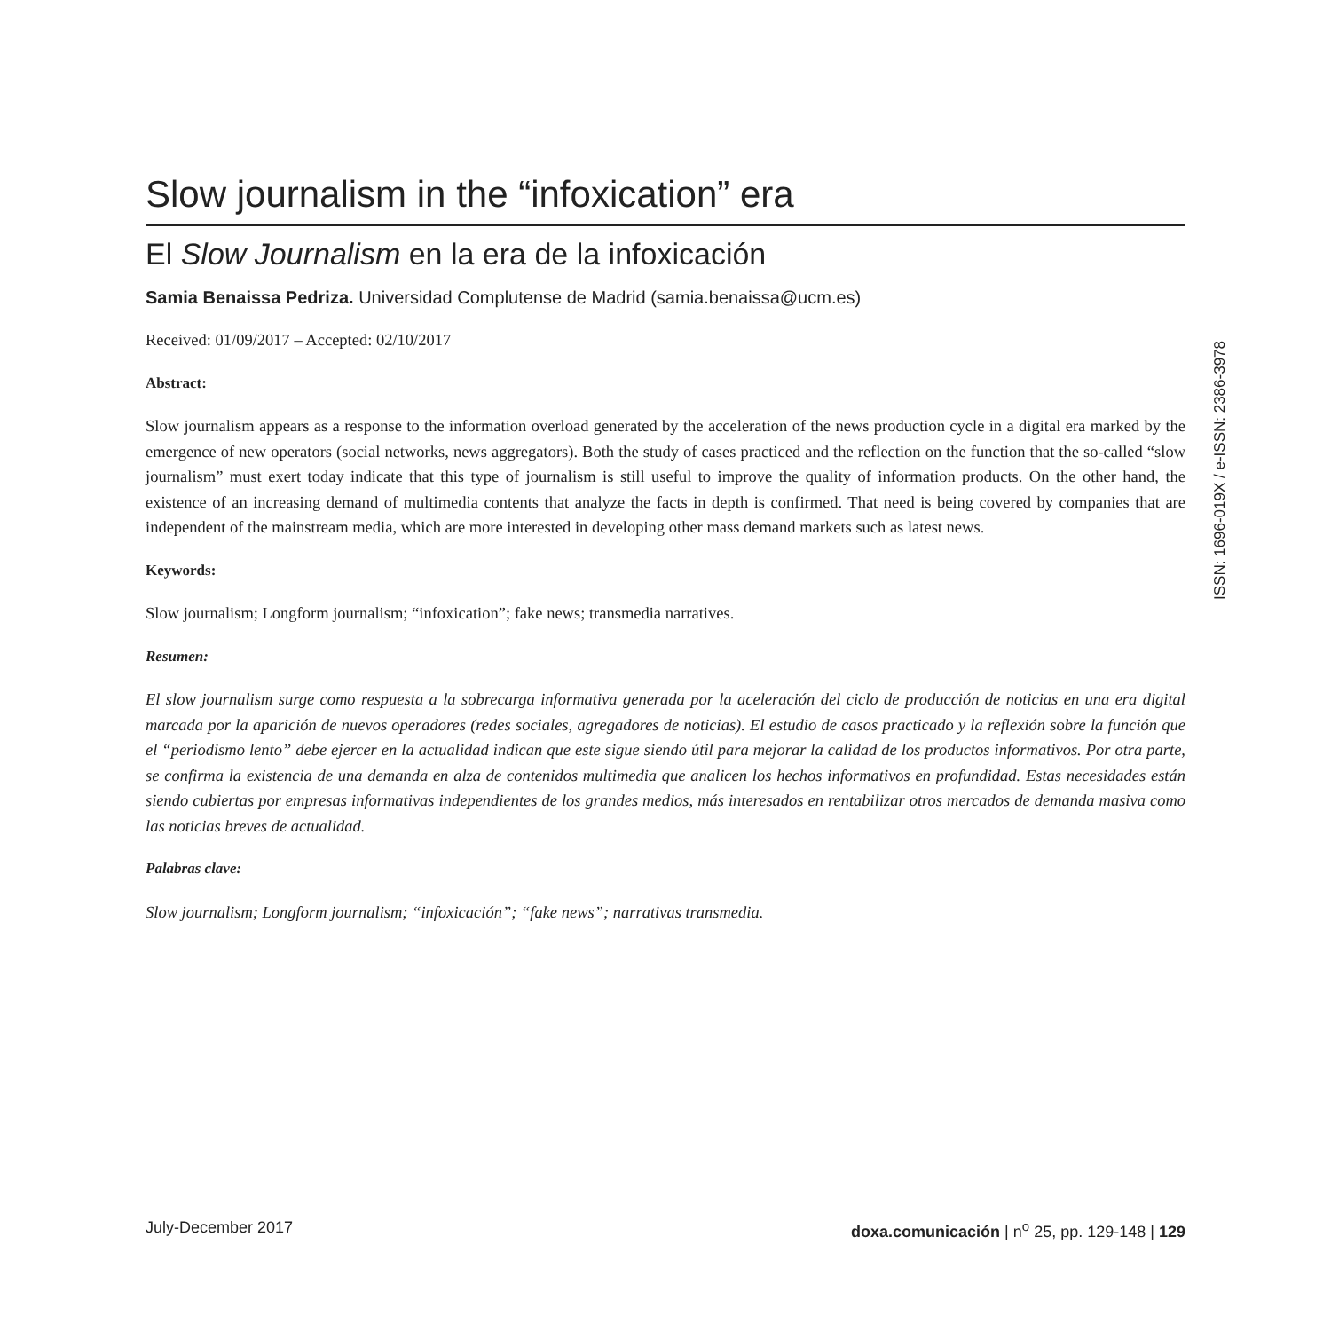Slow journalism in the “infoxication” era
El Slow Journalism en la era de la infoxicación
Samia Benaissa Pedriza. Universidad Complutense de Madrid (samia.benaissa@ucm.es)
Received: 01/09/2017 – Accepted: 02/10/2017
Abstract:
Slow journalism appears as a response to the information overload generated by the acceleration of the news production cycle in a digital era marked by the emergence of new operators (social networks, news aggregators). Both the study of cases practiced and the reflection on the function that the so-called “slow journalism” must exert today indicate that this type of journalism is still useful to improve the quality of information products. On the other hand, the existence of an increasing demand of multimedia contents that analyze the facts in depth is confirmed. That need is being covered by companies that are independent of the mainstream media, which are more interested in developing other mass demand markets such as latest news.
Keywords:
Slow journalism; Longform journalism; “infoxication”; fake news; transmedia narratives.
Resumen:
El slow journalism surge como respuesta a la sobrecarga informativa generada por la aceleración del ciclo de producción de noticias en una era digital marcada por la aparición de nuevos operadores (redes sociales, agregadores de noticias). El estudio de casos practicado y la reflexión sobre la función que el “periodismo lento” debe ejercer en la actualidad indican que este sigue siendo útil para mejorar la calidad de los productos informativos. Por otra parte, se confirma la existencia de una demanda en alza de contenidos multimedia que analicen los hechos informativos en profundidad. Estas necesidades están siendo cubiertas por empresas informativas independientes de los grandes medios, más interesados en rentabilizar otros mercados de demanda masiva como las noticias breves de actualidad.
Palabras clave:
Slow journalism; Longform journalism; “infoxicación”; “fake news”; narrativas transmedia.
ISSN: 1696-019X / e-ISSN: 2386-3978
July-December 2017 doxa.comunicación | n<sup>o</sup> 25, pp. 129-148 | 129